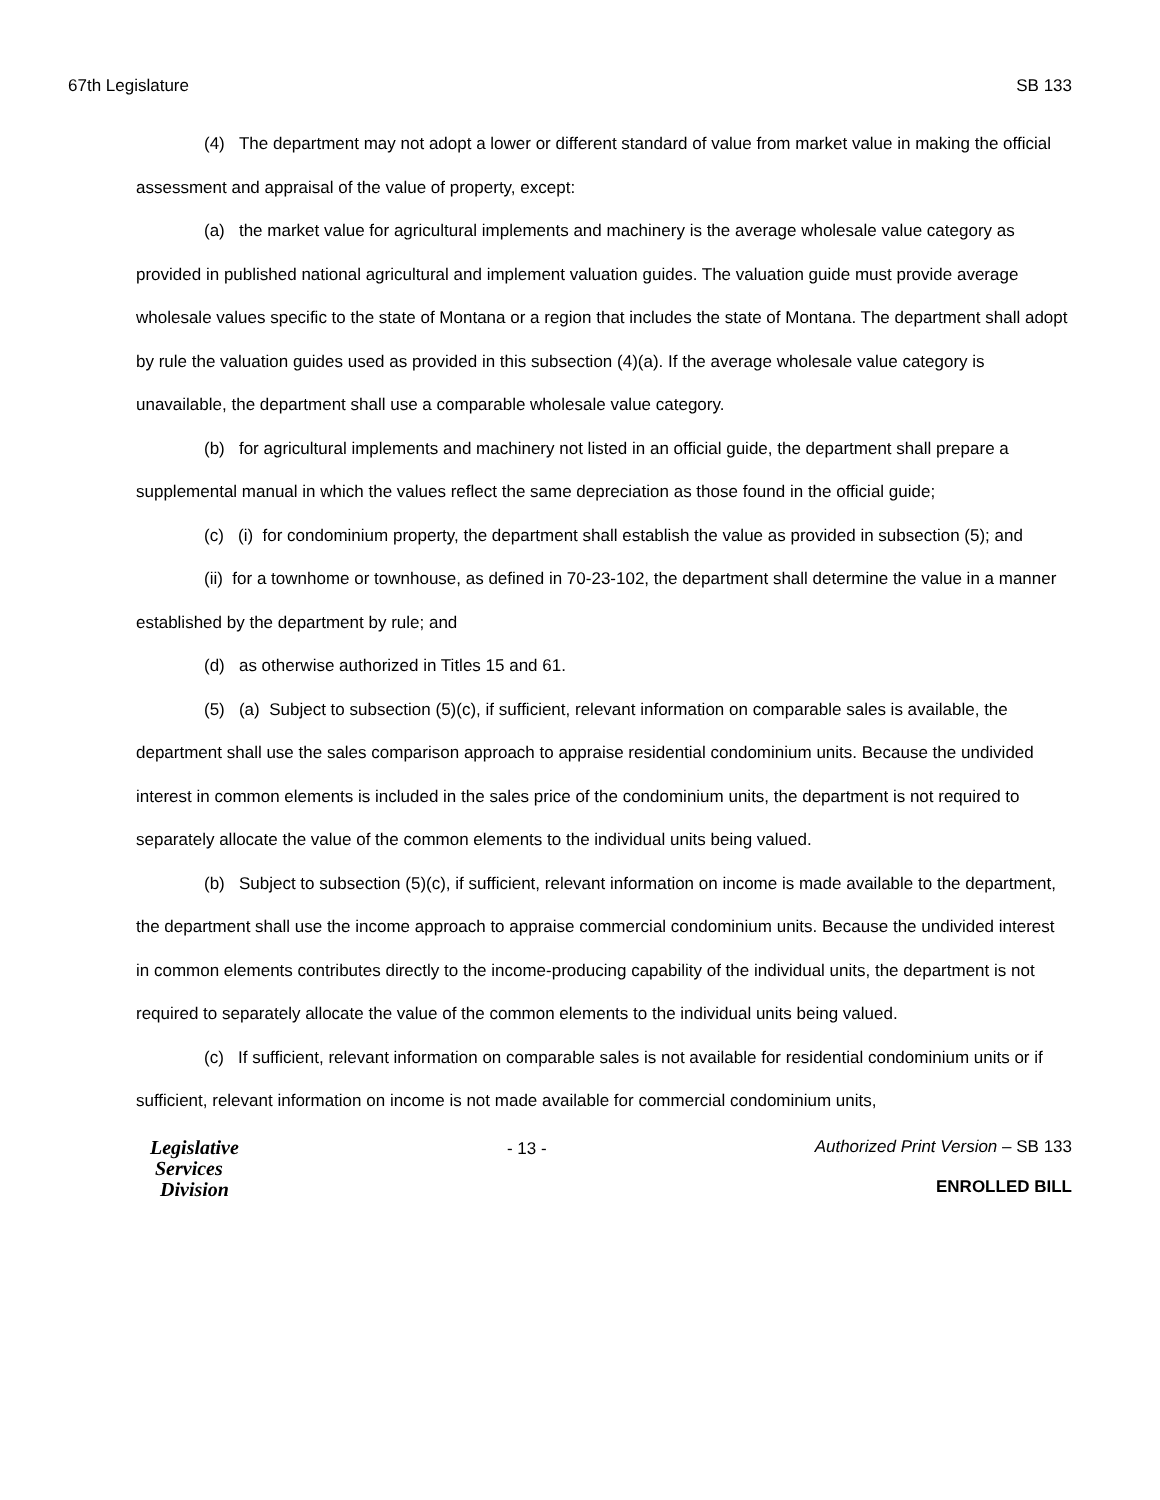67th Legislature SB 133
(4) The department may not adopt a lower or different standard of value from market value in making the official assessment and appraisal of the value of property, except:
(a) the market value for agricultural implements and machinery is the average wholesale value category as provided in published national agricultural and implement valuation guides. The valuation guide must provide average wholesale values specific to the state of Montana or a region that includes the state of Montana. The department shall adopt by rule the valuation guides used as provided in this subsection (4)(a). If the average wholesale value category is unavailable, the department shall use a comparable wholesale value category.
(b) for agricultural implements and machinery not listed in an official guide, the department shall prepare a supplemental manual in which the values reflect the same depreciation as those found in the official guide;
(c) (i) for condominium property, the department shall establish the value as provided in subsection (5); and
(ii) for a townhome or townhouse, as defined in 70-23-102, the department shall determine the value in a manner established by the department by rule; and
(d) as otherwise authorized in Titles 15 and 61.
(5) (a) Subject to subsection (5)(c), if sufficient, relevant information on comparable sales is available, the department shall use the sales comparison approach to appraise residential condominium units. Because the undivided interest in common elements is included in the sales price of the condominium units, the department is not required to separately allocate the value of the common elements to the individual units being valued.
(b) Subject to subsection (5)(c), if sufficient, relevant information on income is made available to the department, the department shall use the income approach to appraise commercial condominium units. Because the undivided interest in common elements contributes directly to the income-producing capability of the individual units, the department is not required to separately allocate the value of the common elements to the individual units being valued.
(c) If sufficient, relevant information on comparable sales is not available for residential condominium units or if sufficient, relevant information on income is not made available for commercial condominium units,
Legislative
Services
Division
- 13 - Authorized Print Version – SB 133
ENROLLED BILL